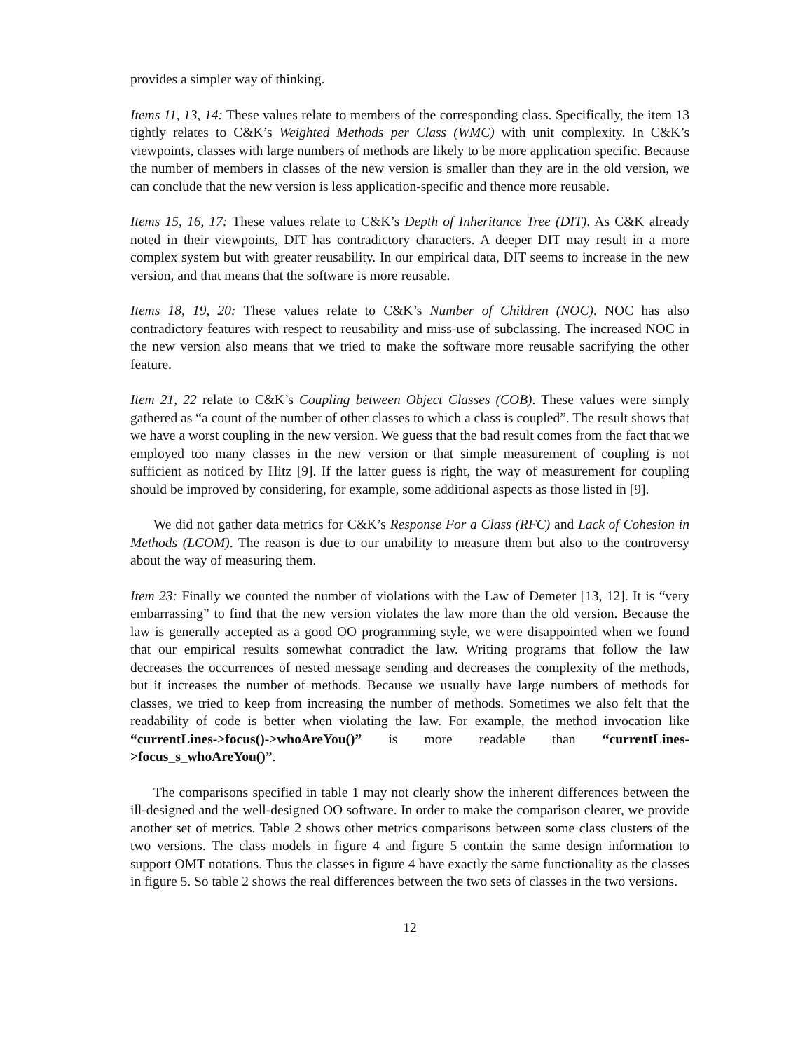provides a simpler way of thinking.
Items 11, 13, 14: These values relate to members of the corresponding class. Specifically, the item 13 tightly relates to C&K’s Weighted Methods per Class (WMC) with unit complexity. In C&K’s viewpoints, classes with large numbers of methods are likely to be more application specific. Because the number of members in classes of the new version is smaller than they are in the old version, we can conclude that the new version is less application-specific and thence more reusable.
Items 15, 16, 17: These values relate to C&K’s Depth of Inheritance Tree (DIT). As C&K already noted in their viewpoints, DIT has contradictory characters. A deeper DIT may result in a more complex system but with greater reusability. In our empirical data, DIT seems to increase in the new version, and that means that the software is more reusable.
Items 18, 19, 20: These values relate to C&K’s Number of Children (NOC). NOC has also contradictory features with respect to reusability and miss-use of subclassing. The increased NOC in the new version also means that we tried to make the software more reusable sacrifying the other feature.
Item 21, 22 relate to C&K’s Coupling between Object Classes (COB). These values were simply gathered as “a count of the number of other classes to which a class is coupled”. The result shows that we have a worst coupling in the new version. We guess that the bad result comes from the fact that we employed too many classes in the new version or that simple measurement of coupling is not sufficient as noticed by Hitz [9]. If the latter guess is right, the way of measurement for coupling should be improved by considering, for example, some additional aspects as those listed in [9].
We did not gather data metrics for C&K’s Response For a Class (RFC) and Lack of Cohesion in Methods (LCOM). The reason is due to our unability to measure them but also to the controversy about the way of measuring them.
Item 23: Finally we counted the number of violations with the Law of Demeter [13, 12]. It is “very embarrassing” to find that the new version violates the law more than the old version. Because the law is generally accepted as a good OO programming style, we were disappointed when we found that our empirical results somewhat contradict the law. Writing programs that follow the law decreases the occurrences of nested message sending and decreases the complexity of the methods, but it increases the number of methods. Because we usually have large numbers of methods for classes, we tried to keep from increasing the number of methods. Sometimes we also felt that the readability of code is better when violating the law. For example, the method invocation like “currentLines->focus()->whoAreYou()” is more readable than “currentLines->focus_s_whoAreYou()”.
The comparisons specified in table 1 may not clearly show the inherent differences between the ill-designed and the well-designed OO software. In order to make the comparison clearer, we provide another set of metrics. Table 2 shows other metrics comparisons between some class clusters of the two versions. The class models in figure 4 and figure 5 contain the same design information to support OMT notations. Thus the classes in figure 4 have exactly the same functionality as the classes in figure 5. So table 2 shows the real differences between the two sets of classes in the two versions.
12